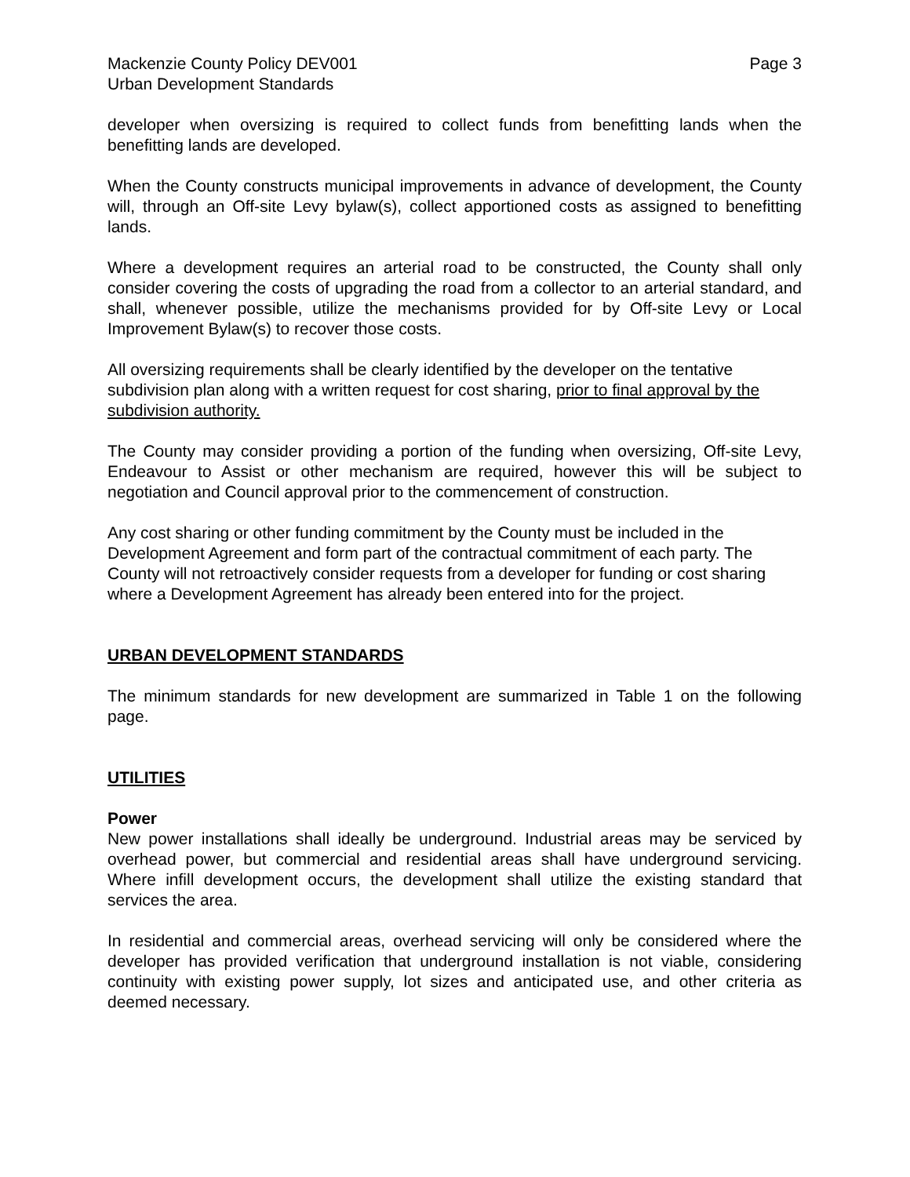Mackenzie County Policy DEV001 Page 3
Urban Development Standards
developer when oversizing is required to collect funds from benefitting lands when the benefitting lands are developed.
When the County constructs municipal improvements in advance of development, the County will, through an Off-site Levy bylaw(s), collect apportioned costs as assigned to benefitting lands.
Where a development requires an arterial road to be constructed, the County shall only consider covering the costs of upgrading the road from a collector to an arterial standard, and shall, whenever possible, utilize the mechanisms provided for by Off-site Levy or Local Improvement Bylaw(s) to recover those costs.
All oversizing requirements shall be clearly identified by the developer on the tentative subdivision plan along with a written request for cost sharing, prior to final approval by the subdivision authority.
The County may consider providing a portion of the funding when oversizing, Off-site Levy, Endeavour to Assist or other mechanism are required, however this will be subject to negotiation and Council approval prior to the commencement of construction.
Any cost sharing or other funding commitment by the County must be included in the Development Agreement and form part of the contractual commitment of each party. The County will not retroactively consider requests from a developer for funding or cost sharing where a Development Agreement has already been entered into for the project.
URBAN DEVELOPMENT STANDARDS
The minimum standards for new development are summarized in Table 1 on the following page.
UTILITIES
Power
New power installations shall ideally be underground. Industrial areas may be serviced by overhead power, but commercial and residential areas shall have underground servicing. Where infill development occurs, the development shall utilize the existing standard that services the area.
In residential and commercial areas, overhead servicing will only be considered where the developer has provided verification that underground installation is not viable, considering continuity with existing power supply, lot sizes and anticipated use, and other criteria as deemed necessary.